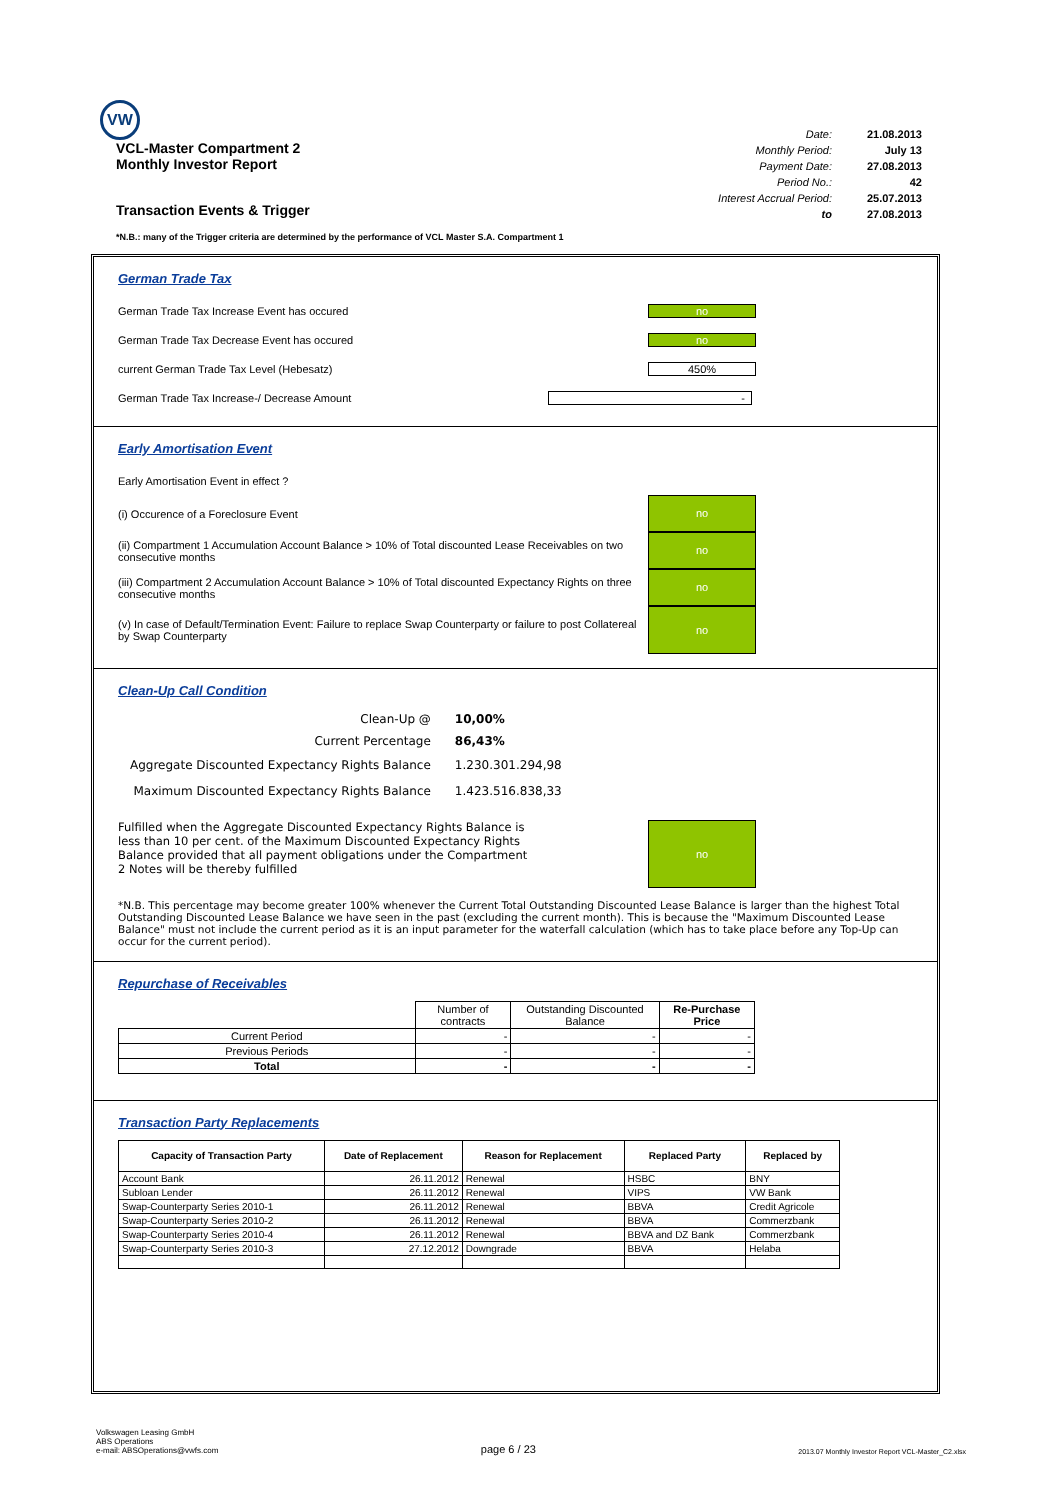VW
VCL-Master Compartment 2
Monthly Investor Report
Transaction Events & Trigger
| Date: | 21.08.2013 |
| Monthly Period: | July 13 |
| Payment Date: | 27.08.2013 |
| Period No.: | 42 |
| Interest Accrual Period: | 25.07.2013 |
| to | 27.08.2013 |
*N.B.: many of the Trigger criteria are determined by the performance of VCL Master S.A. Compartment 1
German Trade Tax
German Trade Tax Increase Event has occured no
German Trade Tax Decrease Event has occured no
current German Trade Tax Level (Hebesatz) 450%
German Trade Tax Increase-/ Decrease Amount -
Early Amortisation Event
Early Amortisation Event in effect ?
(i) Occurence of a Foreclosure Event
no
(ii) Compartment 1 Accumulation Account Balance > 10% of Total discounted Lease Receivables on two consecutive months
no
(iii) Compartment 2 Accumulation Account Balance > 10% of Total discounted Expectancy Rights on three consecutive months
no
(v) In case of Default/Termination Event: Failure to replace Swap Counterparty or failure to post Collatereal by Swap Counterparty
no
Clean-Up Call Condition
| Clean-Up @ | 10,00% |
| Current Percentage | 86,43% |
| Aggregate Discounted Expectancy Rights Balance | 1.230.301.294,98 |
| Maximum Discounted Expectancy Rights Balance | 1.423.516.838,33 |
Fulfilled when the Aggregate Discounted Expectancy Rights Balance is less than 10 per cent. of the Maximum Discounted Expectancy Rights Balance provided that all payment obligations under the Compartment 2 Notes will be thereby fulfilled
no
*N.B. This percentage may become greater 100% whenever the Current Total Outstanding Discounted Lease Balance is larger than the highest Total Outstanding Discounted Lease Balance we have seen in the past (excluding the current month). This is because the "Maximum Discounted Lease Balance" must not include the current period as it is an input parameter for the waterfall calculation (which has to take place before any Top-Up can occur for the current period).
Repurchase of Receivables
| | Number of contracts | Outstanding Discounted Balance | Re-Purchase Price |
| Current Period | - | - | - |
| Previous Periods | - | - | - |
| Total | - | - | - |
Transaction Party Replacements
| Capacity of Transaction Party | Date of Replacement | Reason for Replacement | Replaced Party | Replaced by |
| --- | --- | --- | --- | --- |
| Account Bank | 26.11.2012 | Renewal | HSBC | BNY |
| Subloan Lender | 26.11.2012 | Renewal | VIPS | VW Bank |
| Swap-Counterparty Series 2010-1 | 26.11.2012 | Renewal | BBVA | Credit Agricole |
| Swap-Counterparty Series 2010-2 | 26.11.2012 | Renewal | BBVA | Commerzbank |
| Swap-Counterparty Series 2010-4 | 26.11.2012 | Renewal | BBVA and DZ Bank | Commerzbank |
| Swap-Counterparty Series 2010-3 | 27.12.2012 | Downgrade | BBVA | Helaba |
Volkswagen Leasing GmbH
ABS Operations
e-mail: ABSOperations@vwfs.com
page 6 / 23
2013.07 Monthly Investor Report VCL-Master_C2.xlsx